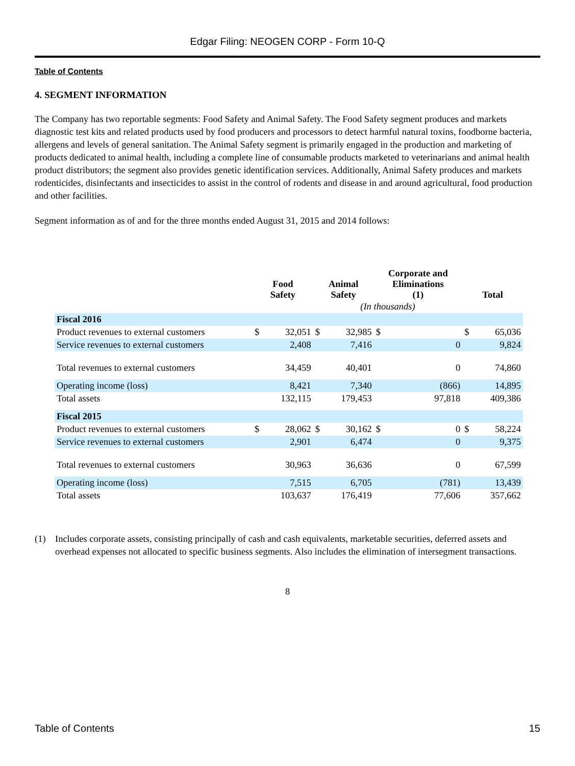Edgar Filing: NEOGEN CORP - Form 10-Q
Table of Contents
4. SEGMENT INFORMATION
The Company has two reportable segments: Food Safety and Animal Safety. The Food Safety segment produces and markets diagnostic test kits and related products used by food producers and processors to detect harmful natural toxins, foodborne bacteria, allergens and levels of general sanitation. The Animal Safety segment is primarily engaged in the production and marketing of products dedicated to animal health, including a complete line of consumable products marketed to veterinarians and animal health product distributors; the segment also provides genetic identification services. Additionally, Animal Safety produces and markets rodenticides, disinfectants and insecticides to assist in the control of rodents and disease in and around agricultural, food production and other facilities.
Segment information as of and for the three months ended August 31, 2015 and 2014 follows:
| | Food Safety | | Animal Safety | | Corporate and Eliminations (1) | | Total | |
| --- | --- | --- | --- | --- | --- | --- | --- | --- |
| | (In thousands) | | | | | | | |
| Fiscal 2016 | | | | | | | | |
| Product revenues to external customers | $ | 32,051 | $ | 32,985 | $ | | $ | 65,036 |
| Service revenues to external customers | | 2,408 | | 7,416 | | 0 | | 9,824 |
| Total revenues to external customers | | 34,459 | | 40,401 | | 0 | | 74,860 |
| Operating income (loss) | | 8,421 | | 7,340 | | (866) | | 14,895 |
| Total assets | | 132,115 | | 179,453 | | 97,818 | | 409,386 |
| Fiscal 2015 | | | | | | | | |
| Product revenues to external customers | $ | 28,062 | $ | 30,162 | $ | 0 | $ | 58,224 |
| Service revenues to external customers | | 2,901 | | 6,474 | | 0 | | 9,375 |
| Total revenues to external customers | | 30,963 | | 36,636 | | 0 | | 67,599 |
| Operating income (loss) | | 7,515 | | 6,705 | | (781) | | 13,439 |
| Total assets | | 103,637 | | 176,419 | | 77,606 | | 357,662 |
(1) Includes corporate assets, consisting principally of cash and cash equivalents, marketable securities, deferred assets and overhead expenses not allocated to specific business segments. Also includes the elimination of intersegment transactions.
8
Table of Contents 15